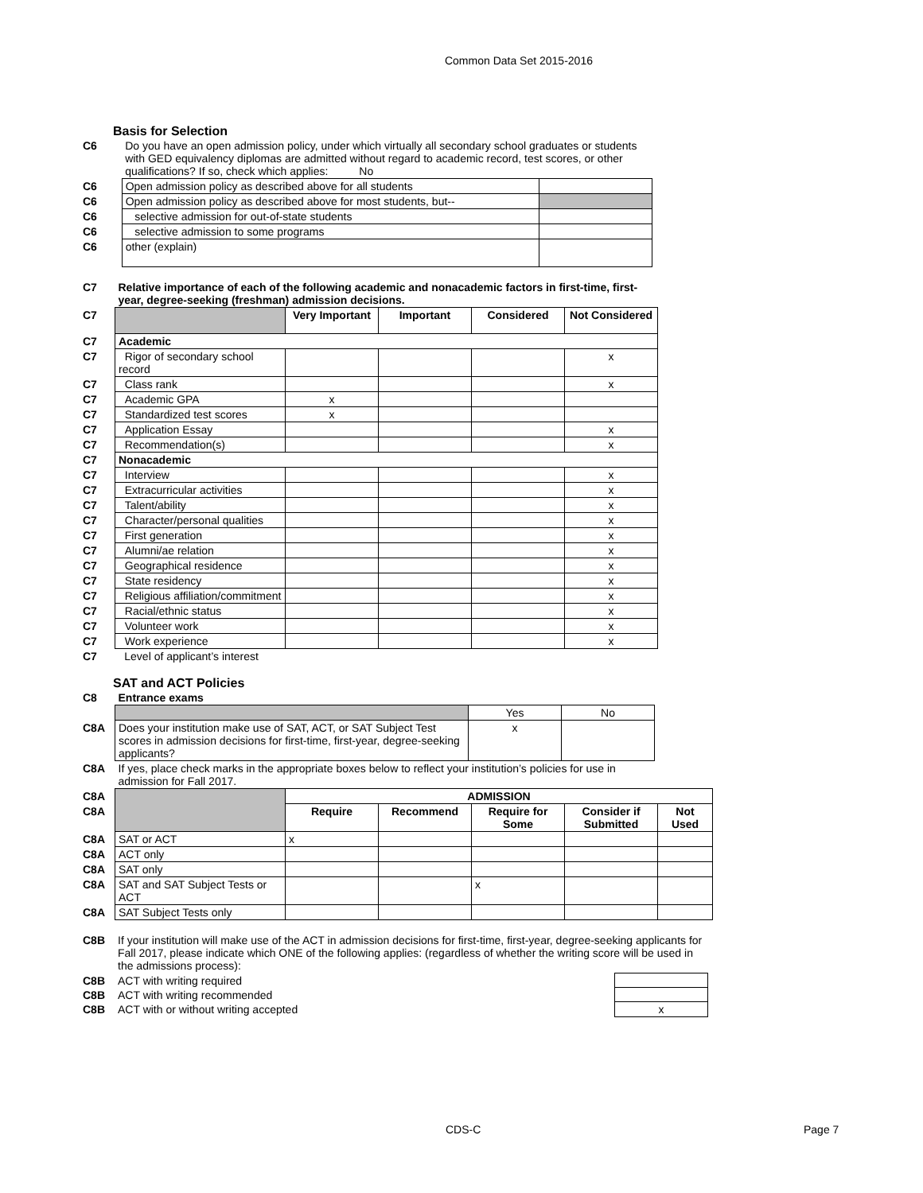Common Data Set 2015-2016
Basis for Selection
| C6 | Do you have an open admission policy, under which virtually all secondary school graduates or students with GED equivalency diplomas are admitted without regard to academic record, test scores, or other qualifications? If so, check which applies: No | |
| C6 | Open admission policy as described above for all students | |
| C6 | Open admission policy as described above for most students, but-- | |
| C6 | selective admission for out-of-state students | |
| C6 | selective admission to some programs | |
| C6 | other (explain) | |
| C7 | Relative importance of each of the following academic and nonacademic factors in first-time, first-year, degree-seeking (freshman) admission decisions. | | | | |
| C7 | | Very Important | Important | Considered | Not Considered |
| C7 | Academic | | | | |
| C7 | Rigor of secondary school record | | | | x |
| C7 | Class rank | | | | x |
| C7 | Academic GPA | x | | | |
| C7 | Standardized test scores | x | | | |
| C7 | Application Essay | | | | x |
| C7 | Recommendation(s) | | | | x |
| C7 | Nonacademic | | | | |
| C7 | Interview | | | | x |
| C7 | Extracurricular activities | | | | x |
| C7 | Talent/ability | | | | x |
| C7 | Character/personal qualities | | | | x |
| C7 | First generation | | | | x |
| C7 | Alumni/ae relation | | | | x |
| C7 | Geographical residence | | | | x |
| C7 | State residency | | | | x |
| C7 | Religious affiliation/commitment | | | | x |
| C7 | Racial/ethnic status | | | | x |
| C7 | Volunteer work | | | | x |
| C7 | Work experience | | | | x |
| C7 | Level of applicant’s interest | | | | |
SAT and ACT Policies
| C8 | Entrance exams | | |
| | | Yes | No |
| C8A | Does your institution make use of SAT, ACT, or SAT Subject Test scores in admission decisions for first-time, first-year, degree-seeking applicants? | x | |
| C8A | If yes, place check marks in the appropriate boxes below to reflect your institution’s policies for use in admission for Fall 2017. | | |
| C8A | | ADMISSION | | | | |
| C8A | | Require | Recommend | Require for Some | Consider if Submitted | Not Used |
| C8A | SAT or ACT | x | | | | |
| C8A | ACT only | | | | | |
| C8A | SAT only | | | | | |
| C8A | SAT and SAT Subject Tests or ACT | | | x | | |
| C8A | SAT Subject Tests only | | | | | |
| C8B | If your institution will make use of the ACT in admission decisions for first-time, first-year, degree-seeking applicants for Fall 2017, please indicate which ONE of the following applies: (regardless of whether the writing score will be used in the admissions process): | |
| C8B | ACT with writing required | |
| C8B | ACT with writing recommended | |
| C8B | ACT with or without writing accepted | x |
CDS-C Page 7